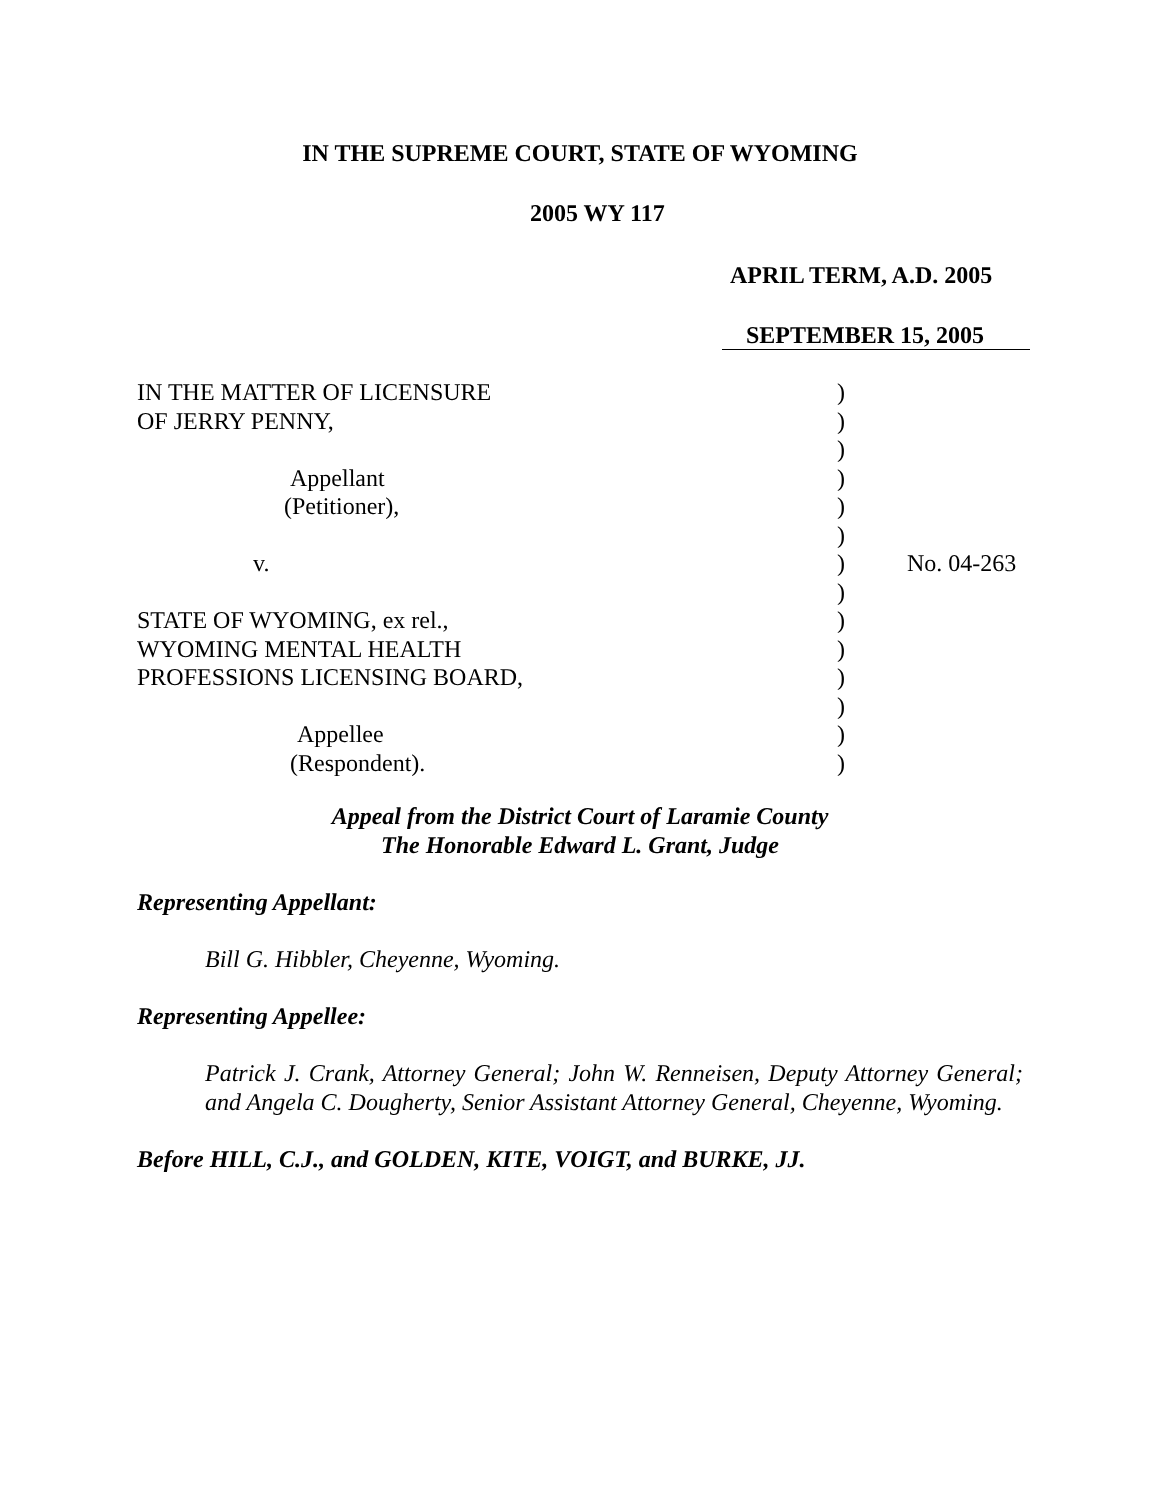IN THE SUPREME COURT, STATE OF WYOMING
2005 WY 117
APRIL TERM, A.D. 2005
SEPTEMBER 15, 2005
| IN THE MATTER OF LICENSURE | ) | |
| OF JERRY PENNY, | ) | |
| | ) | |
| Appellant | ) | |
| (Petitioner), | ) | |
| | ) | |
| v. | ) | No. 04-263 |
| | ) | |
| STATE OF WYOMING, ex rel., | ) | |
| WYOMING MENTAL HEALTH | ) | |
| PROFESSIONS LICENSING BOARD, | ) | |
| | ) | |
| Appellee | ) | |
| (Respondent). | ) | |
Appeal from the District Court of Laramie County
The Honorable Edward L. Grant, Judge
Representing Appellant:
Bill G. Hibbler, Cheyenne, Wyoming.
Representing Appellee:
Patrick J. Crank, Attorney General; John W. Renneisen, Deputy Attorney General; and Angela C. Dougherty, Senior Assistant Attorney General, Cheyenne, Wyoming.
Before HILL, C.J., and GOLDEN, KITE, VOIGT, and BURKE, JJ.